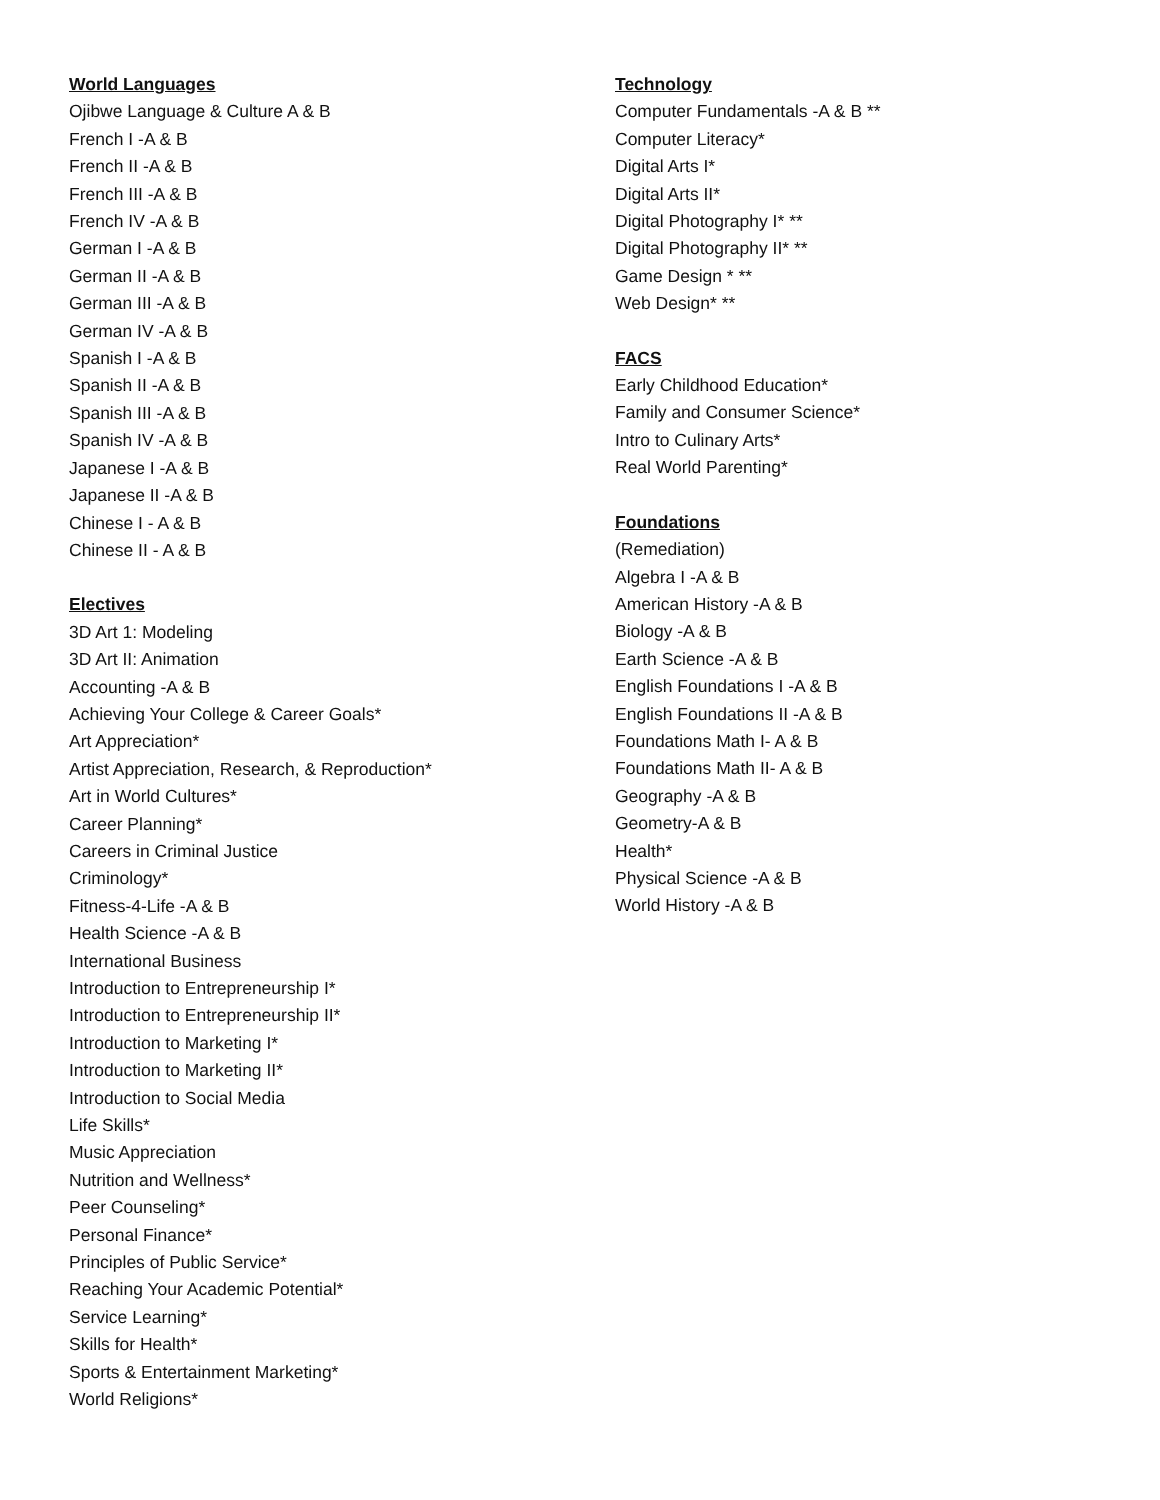World Languages
Ojibwe Language & Culture A & B
French I -A & B
French II -A & B
French III -A & B
French IV -A & B
German I -A & B
German II -A & B
German III -A & B
German IV -A & B
Spanish I -A & B
Spanish II -A & B
Spanish III -A & B
Spanish IV -A & B
Japanese I -A & B
Japanese II -A & B
Chinese I - A & B
Chinese II - A & B
Electives
3D Art 1: Modeling
3D Art II: Animation
Accounting -A & B
Achieving Your College & Career Goals*
Art Appreciation*
Artist Appreciation, Research, & Reproduction*
Art in World Cultures*
Career Planning*
Careers in Criminal Justice
Criminology*
Fitness-4-Life -A & B
Health Science -A & B
International Business
Introduction to Entrepreneurship I*
Introduction to Entrepreneurship II*
Introduction to Marketing I*
Introduction to Marketing II*
Introduction to Social Media
Life Skills*
Music Appreciation
Nutrition and Wellness*
Peer Counseling*
Personal Finance*
Principles of Public Service*
Reaching Your Academic Potential*
Service Learning*
Skills for Health*
Sports & Entertainment Marketing*
World Religions*
Technology
Computer Fundamentals -A & B **
Computer Literacy*
Digital Arts I*
Digital Arts II*
Digital Photography I* **
Digital Photography II* **
Game Design * **
Web Design* **
FACS
Early Childhood Education*
Family and Consumer Science*
Intro to Culinary Arts*
Real World Parenting*
Foundations
(Remediation)
Algebra I -A & B
American History -A & B
Biology -A & B
Earth Science -A & B
English Foundations I -A & B
English Foundations II -A & B
Foundations Math I- A & B
Foundations Math II- A & B
Geography -A & B
Geometry-A & B
Health*
Physical Science -A & B
World History -A & B